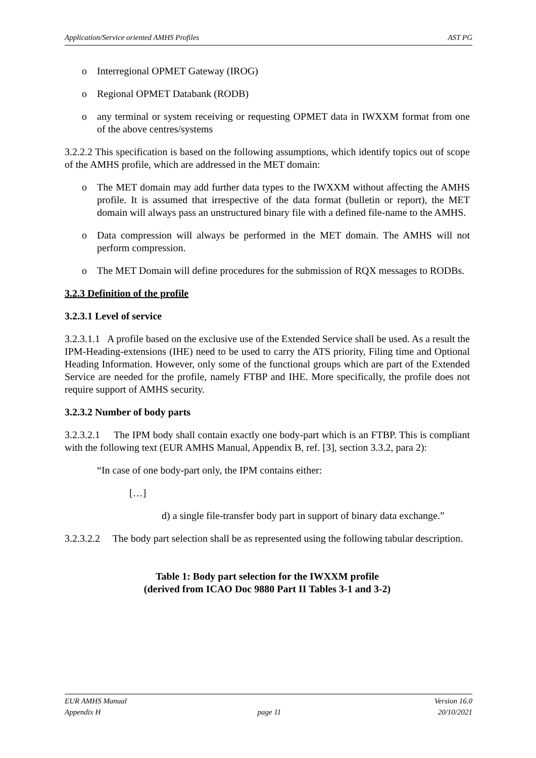Application/Service oriented AMHS Profiles AST PG
o Interregional OPMET Gateway (IROG)
o Regional OPMET Databank (RODB)
o any terminal or system receiving or requesting OPMET data in IWXXM format from one of the above centres/systems
3.2.2.2 This specification is based on the following assumptions, which identify topics out of scope of the AMHS profile, which are addressed in the MET domain:
o The MET domain may add further data types to the IWXXM without affecting the AMHS profile. It is assumed that irrespective of the data format (bulletin or report), the MET domain will always pass an unstructured binary file with a defined file-name to the AMHS.
o Data compression will always be performed in the MET domain. The AMHS will not perform compression.
o The MET Domain will define procedures for the submission of RQX messages to RODBs.
3.2.3 Definition of the profile
3.2.3.1 Level of service
3.2.3.1.1 A profile based on the exclusive use of the Extended Service shall be used. As a result the IPM-Heading-extensions (IHE) need to be used to carry the ATS priority, Filing time and Optional Heading Information. However, only some of the functional groups which are part of the Extended Service are needed for the profile, namely FTBP and IHE. More specifically, the profile does not require support of AMHS security.
3.2.3.2 Number of body parts
3.2.3.2.1 The IPM body shall contain exactly one body-part which is an FTBP. This is compliant with the following text (EUR AMHS Manual, Appendix B, ref. [3], section 3.3.2, para 2):
“In case of one body-part only, the IPM contains either:
[…]
d) a single file-transfer body part in support of binary data exchange.”
3.2.3.2.2 The body part selection shall be as represented using the following tabular description.
Table 1: Body part selection for the IWXXM profile
(derived from ICAO Doc 9880 Part II Tables 3-1 and 3-2)
EUR AMHS Manual Version 16.0
Appendix H page 11 20/10/2021